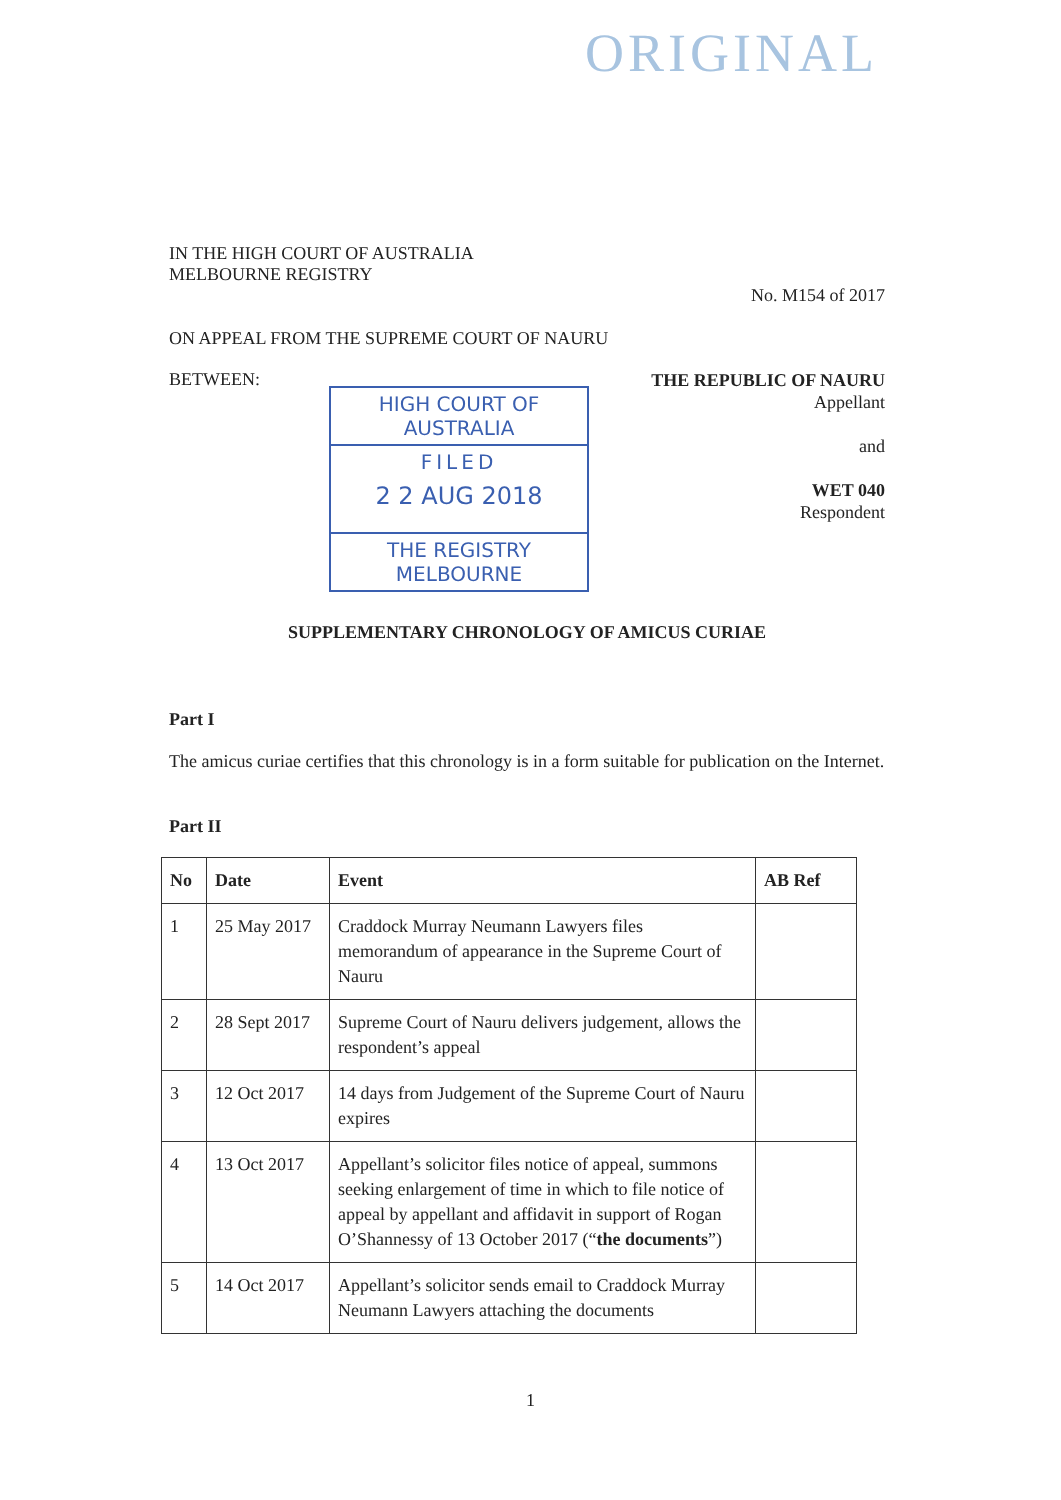ORIGINAL
IN THE HIGH COURT OF AUSTRALIA
MELBOURNE REGISTRY
No. M154 of 2017
ON APPEAL FROM THE SUPREME COURT OF NAURU
BETWEEN:
HIGH COURT OF AUSTRALIA
FILED
2 2 AUG 2018
THE REGISTRY MELBOURNE
THE REPUBLIC OF NAURU
Appellant
and
WET 040
Respondent
SUPPLEMENTARY CHRONOLOGY OF AMICUS CURIAE
Part I
The amicus curiae certifies that this chronology is in a form suitable for publication on the Internet.
Part II
| No | Date | Event | AB Ref |
| --- | --- | --- | --- |
| 1 | 25 May 2017 | Craddock Murray Neumann Lawyers files memorandum of appearance in the Supreme Court of Nauru | |
| 2 | 28 Sept 2017 | Supreme Court of Nauru delivers judgement, allows the respondent’s appeal | |
| 3 | 12 Oct 2017 | 14 days from Judgement of the Supreme Court of Nauru expires | |
| 4 | 13 Oct 2017 | Appellant’s solicitor files notice of appeal, summons seeking enlargement of time in which to file notice of appeal by appellant and affidavit in support of Rogan O’Shannessy of 13 October 2017 (“ the documents ”) | |
| 5 | 14 Oct 2017 | Appellant’s solicitor sends email to Craddock Murray Neumann Lawyers attaching the documents | |
1